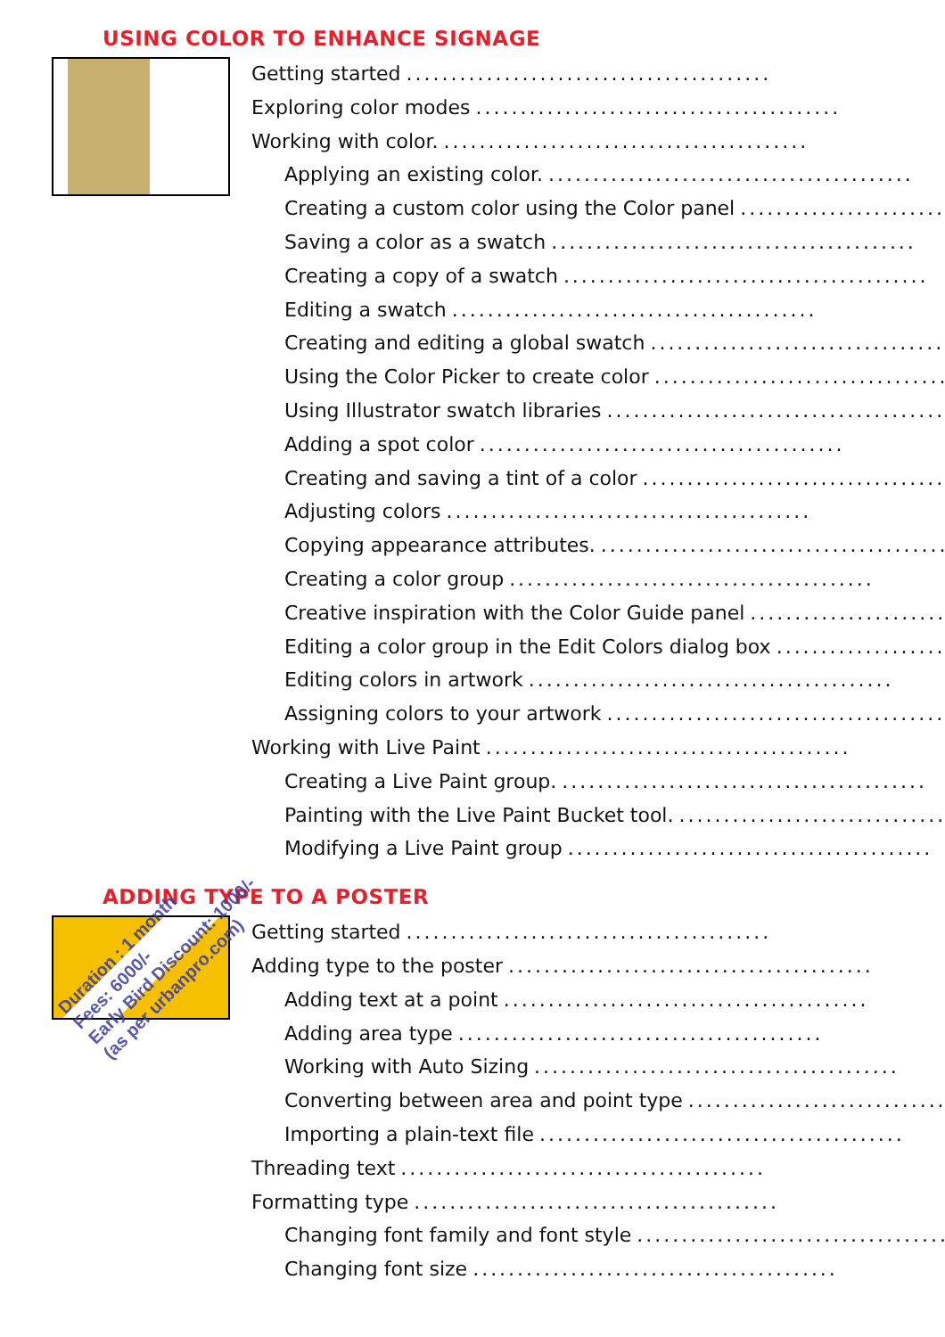USING COLOR TO ENHANCE SIGNAGE
Getting started.........................................
Exploring color modes.........................................
Working with color..........................................
Applying an existing color..........................................
Creating a custom color using the Color panel.........................................
Saving a color as a swatch.........................................
Creating a copy of a swatch.........................................
Editing a swatch.........................................
Creating and editing a global swatch.........................................
Using the Color Picker to create color.........................................
Using Illustrator swatch libraries.........................................
Adding a spot color.........................................
Creating and saving a tint of a color.........................................
Adjusting colors.........................................
Copying appearance attributes..........................................
Creating a color group.........................................
Creative inspiration with the Color Guide panel.........................................
Editing a color group in the Edit Colors dialog box.........................................
Editing colors in artwork.........................................
Assigning colors to your artwork.........................................
Working with Live Paint.........................................
Creating a Live Paint group..........................................
Painting with the Live Paint Bucket tool..........................................
Modifying a Live Paint group.........................................
ADDING TYPE TO A POSTER
Getting started.........................................
Adding type to the poster.........................................
Adding text at a point.........................................
Adding area type.........................................
Working with Auto Sizing.........................................
Converting between area and point type.........................................
Importing a plain-text file.........................................
Threading text.........................................
Formatting type.........................................
Changing font family and font style.........................................
Changing font size.........................................
Duration : 1 month
Fees: 6000/-
Early Bird Discount: 1000/-
(as per urbanpro.com)